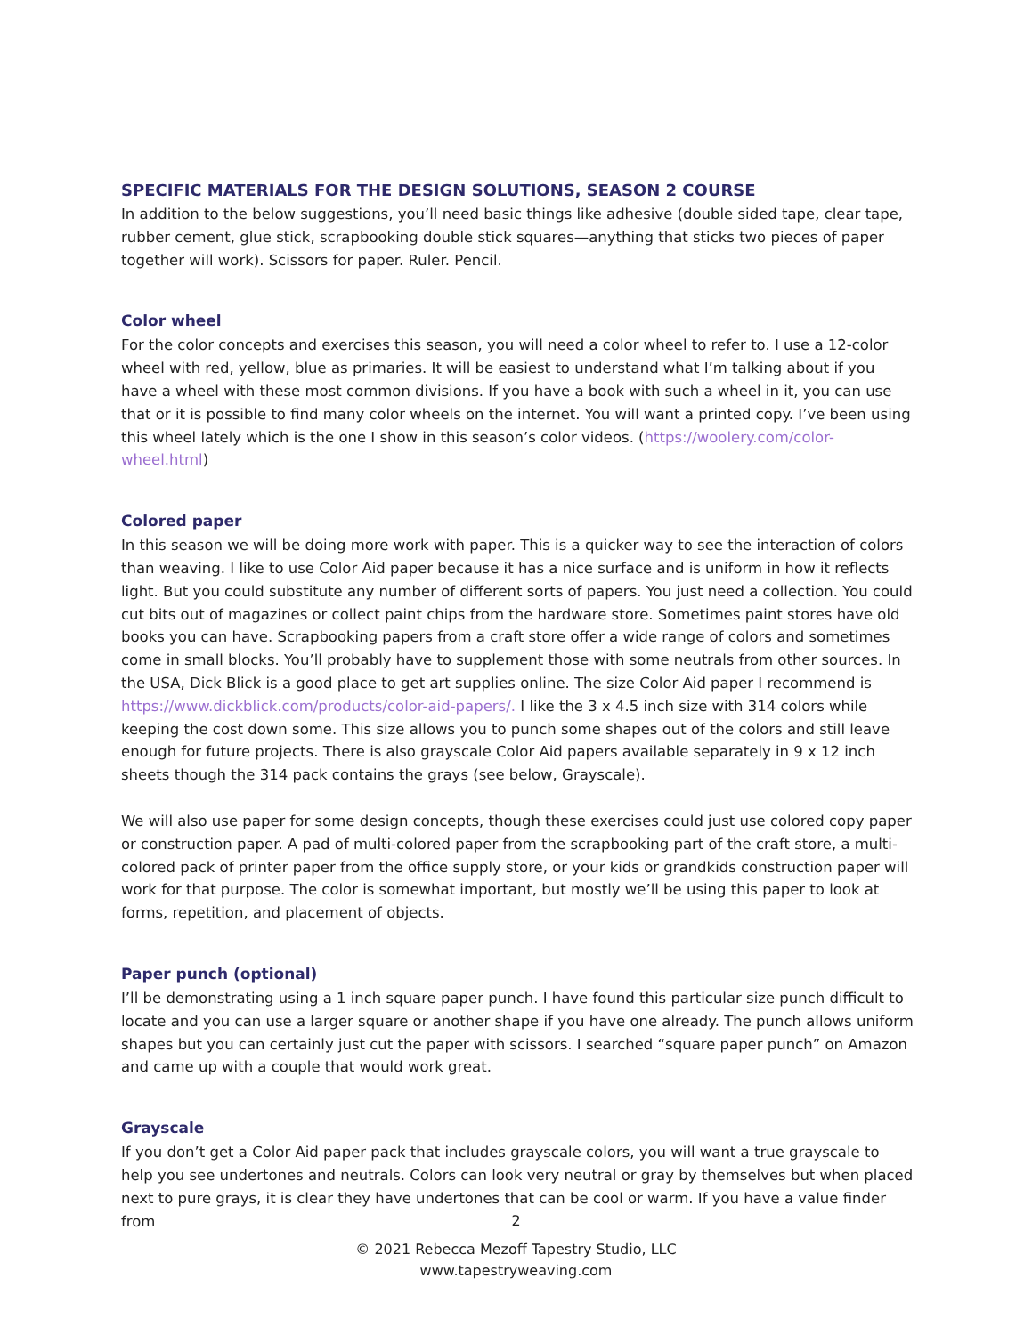SPECIFIC MATERIALS FOR THE DESIGN SOLUTIONS, SEASON 2 COURSE
In addition to the below suggestions, you’ll need basic things like adhesive (double sided tape, clear tape, rubber cement, glue stick, scrapbooking double stick squares—anything that sticks two pieces of paper together will work). Scissors for paper. Ruler. Pencil.
Color wheel
For the color concepts and exercises this season, you will need a color wheel to refer to. I use a 12-color wheel with red, yellow, blue as primaries. It will be easiest to understand what I’m talking about if you have a wheel with these most common divisions. If you have a book with such a wheel in it, you can use that or it is possible to find many color wheels on the internet. You will want a printed copy. I’ve been using this wheel lately which is the one I show in this season’s color videos. (https://woolery.com/color-wheel.html)
Colored paper
In this season we will be doing more work with paper. This is a quicker way to see the interaction of colors than weaving. I like to use Color Aid paper because it has a nice surface and is uniform in how it reflects light. But you could substitute any number of different sorts of papers. You just need a collection. You could cut bits out of magazines or collect paint chips from the hardware store. Sometimes paint stores have old books you can have. Scrapbooking papers from a craft store offer a wide range of colors and sometimes come in small blocks. You’ll probably have to supplement those with some neutrals from other sources. In the USA, Dick Blick is a good place to get art supplies online. The size Color Aid paper I recommend is https://www.dickblick.com/products/color-aid-papers/. I like the 3 x 4.5 inch size with 314 colors while keeping the cost down some. This size allows you to punch some shapes out of the colors and still leave enough for future projects. There is also grayscale Color Aid papers available separately in 9 x 12 inch sheets though the 314 pack contains the grays (see below, Grayscale).
We will also use paper for some design concepts, though these exercises could just use colored copy paper or construction paper. A pad of multi-colored paper from the scrapbooking part of the craft store, a multi-colored pack of printer paper from the office supply store, or your kids or grandkids construction paper will work for that purpose. The color is somewhat important, but mostly we’ll be using this paper to look at forms, repetition, and placement of objects.
Paper punch (optional)
I’ll be demonstrating using a 1 inch square paper punch. I have found this particular size punch difficult to locate and you can use a larger square or another shape if you have one already. The punch allows uniform shapes but you can certainly just cut the paper with scissors. I searched “square paper punch” on Amazon and came up with a couple that would work great.
Grayscale
If you don’t get a Color Aid paper pack that includes grayscale colors, you will want a true grayscale to help you see undertones and neutrals. Colors can look very neutral or gray by themselves but when placed next to pure grays, it is clear they have undertones that can be cool or warm. If you have a value finder from
2
© 2021 Rebecca Mezoff Tapestry Studio, LLC
www.tapestryweaving.com